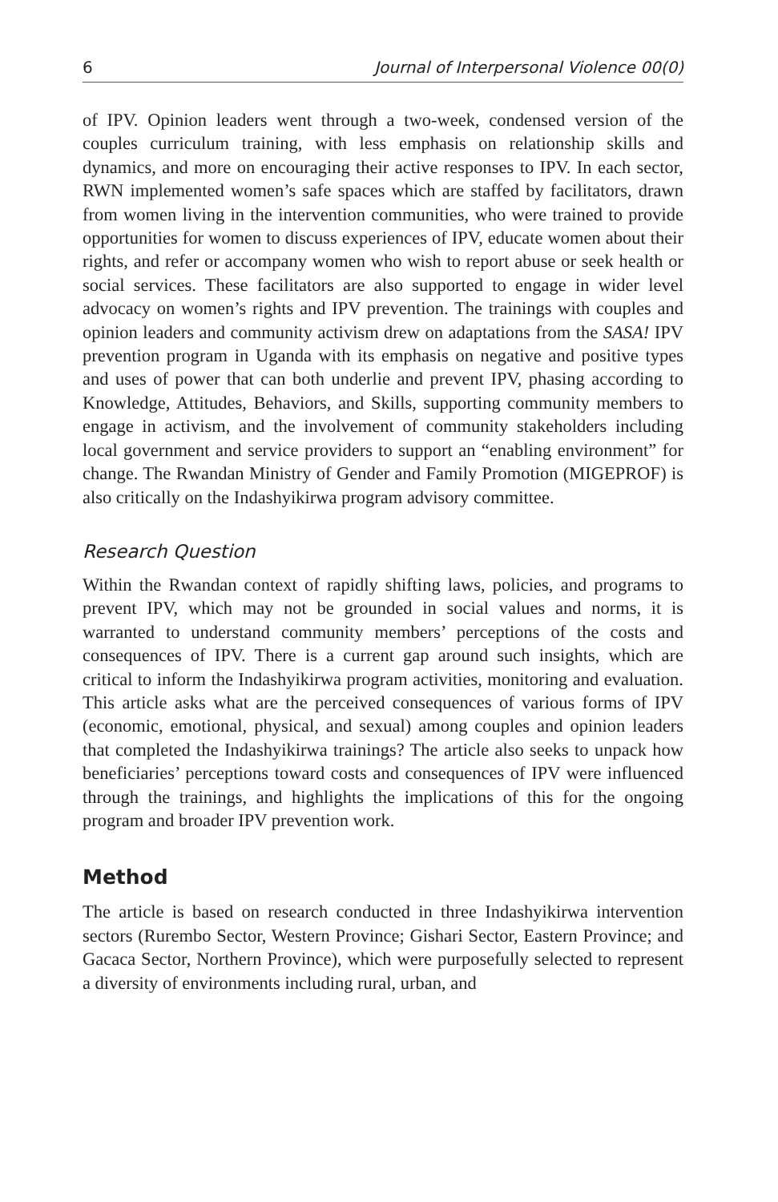6 Journal of Interpersonal Violence 00(0)
of IPV. Opinion leaders went through a two-week, condensed version of the couples curriculum training, with less emphasis on relationship skills and dynamics, and more on encouraging their active responses to IPV. In each sector, RWN implemented women’s safe spaces which are staffed by facilitators, drawn from women living in the intervention communities, who were trained to provide opportunities for women to discuss experiences of IPV, educate women about their rights, and refer or accompany women who wish to report abuse or seek health or social services. These facilitators are also supported to engage in wider level advocacy on women’s rights and IPV prevention. The trainings with couples and opinion leaders and community activism drew on adaptations from the SASA! IPV prevention program in Uganda with its emphasis on negative and positive types and uses of power that can both underlie and prevent IPV, phasing according to Knowledge, Attitudes, Behaviors, and Skills, supporting community members to engage in activism, and the involvement of community stakeholders including local government and service providers to support an “enabling environment” for change. The Rwandan Ministry of Gender and Family Promotion (MIGEPROF) is also critically on the Indashyikirwa program advisory committee.
Research Question
Within the Rwandan context of rapidly shifting laws, policies, and programs to prevent IPV, which may not be grounded in social values and norms, it is warranted to understand community members’ perceptions of the costs and consequences of IPV. There is a current gap around such insights, which are critical to inform the Indashyikirwa program activities, monitoring and evaluation. This article asks what are the perceived consequences of various forms of IPV (economic, emotional, physical, and sexual) among couples and opinion leaders that completed the Indashyikirwa trainings? The article also seeks to unpack how beneficiaries’ perceptions toward costs and consequences of IPV were influenced through the trainings, and highlights the implications of this for the ongoing program and broader IPV prevention work.
Method
The article is based on research conducted in three Indashyikirwa intervention sectors (Rurembo Sector, Western Province; Gishari Sector, Eastern Province; and Gacaca Sector, Northern Province), which were purposefully selected to represent a diversity of environments including rural, urban, and